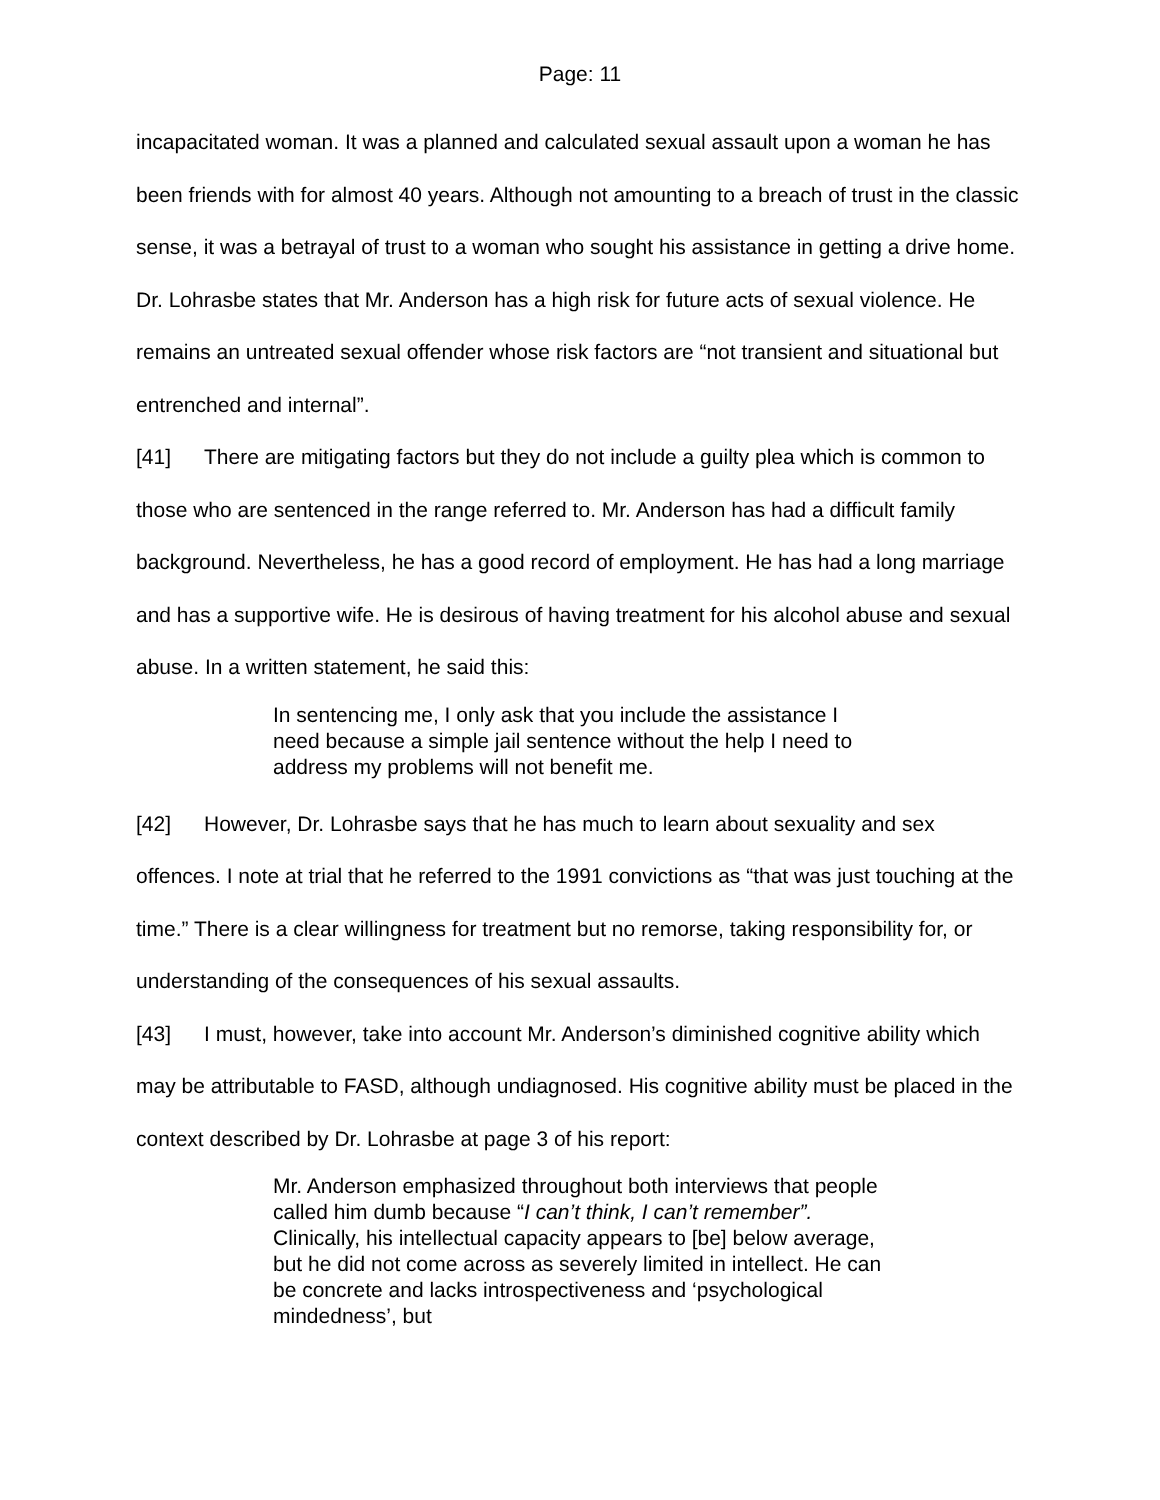Page: 11
incapacitated woman. It was a planned and calculated sexual assault upon a woman he has been friends with for almost 40 years. Although not amounting to a breach of trust in the classic sense, it was a betrayal of trust to a woman who sought his assistance in getting a drive home. Dr. Lohrasbe states that Mr. Anderson has a high risk for future acts of sexual violence. He remains an untreated sexual offender whose risk factors are “not transient and situational but entrenched and internal”.
[41] There are mitigating factors but they do not include a guilty plea which is common to those who are sentenced in the range referred to. Mr. Anderson has had a difficult family background. Nevertheless, he has a good record of employment. He has had a long marriage and has a supportive wife. He is desirous of having treatment for his alcohol abuse and sexual abuse. In a written statement, he said this:
In sentencing me, I only ask that you include the assistance I need because a simple jail sentence without the help I need to address my problems will not benefit me.
[42] However, Dr. Lohrasbe says that he has much to learn about sexuality and sex offences. I note at trial that he referred to the 1991 convictions as “that was just touching at the time.” There is a clear willingness for treatment but no remorse, taking responsibility for, or understanding of the consequences of his sexual assaults.
[43] I must, however, take into account Mr. Anderson’s diminished cognitive ability which may be attributable to FASD, although undiagnosed. His cognitive ability must be placed in the context described by Dr. Lohrasbe at page 3 of his report:
Mr. Anderson emphasized throughout both interviews that people called him dumb because “I can’t think, I can’t remember”. Clinically, his intellectual capacity appears to [be] below average, but he did not come across as severely limited in intellect. He can be concrete and lacks introspectiveness and ‘psychological mindedness’, but